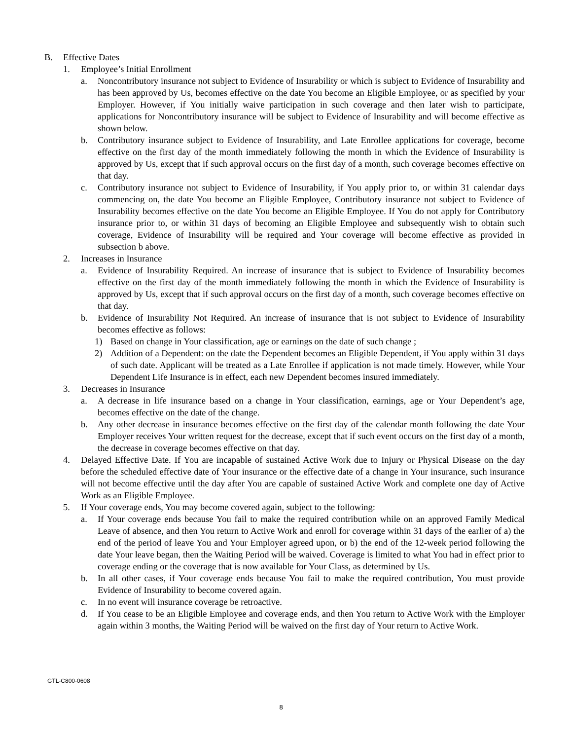B. Effective Dates
1. Employee’s Initial Enrollment
a. Noncontributory insurance not subject to Evidence of Insurability or which is subject to Evidence of Insurability and has been approved by Us, becomes effective on the date You become an Eligible Employee, or as specified by your Employer. However, if You initially waive participation in such coverage and then later wish to participate, applications for Noncontributory insurance will be subject to Evidence of Insurability and will become effective as shown below.
b. Contributory insurance subject to Evidence of Insurability, and Late Enrollee applications for coverage, become effective on the first day of the month immediately following the month in which the Evidence of Insurability is approved by Us, except that if such approval occurs on the first day of a month, such coverage becomes effective on that day.
c. Contributory insurance not subject to Evidence of Insurability, if You apply prior to, or within 31 calendar days commencing on, the date You become an Eligible Employee, Contributory insurance not subject to Evidence of Insurability becomes effective on the date You become an Eligible Employee. If You do not apply for Contributory insurance prior to, or within 31 days of becoming an Eligible Employee and subsequently wish to obtain such coverage, Evidence of Insurability will be required and Your coverage will become effective as provided in subsection b above.
2. Increases in Insurance
a. Evidence of Insurability Required. An increase of insurance that is subject to Evidence of Insurability becomes effective on the first day of the month immediately following the month in which the Evidence of Insurability is approved by Us, except that if such approval occurs on the first day of a month, such coverage becomes effective on that day.
b. Evidence of Insurability Not Required. An increase of insurance that is not subject to Evidence of Insurability becomes effective as follows:
1) Based on change in Your classification, age or earnings on the date of such change ;
2) Addition of a Dependent: on the date the Dependent becomes an Eligible Dependent, if You apply within 31 days of such date. Applicant will be treated as a Late Enrollee if application is not made timely. However, while Your Dependent Life Insurance is in effect, each new Dependent becomes insured immediately.
3. Decreases in Insurance
a. A decrease in life insurance based on a change in Your classification, earnings, age or Your Dependent’s age, becomes effective on the date of the change.
b. Any other decrease in insurance becomes effective on the first day of the calendar month following the date Your Employer receives Your written request for the decrease, except that if such event occurs on the first day of a month, the decrease in coverage becomes effective on that day.
4. Delayed Effective Date. If You are incapable of sustained Active Work due to Injury or Physical Disease on the day before the scheduled effective date of Your insurance or the effective date of a change in Your insurance, such insurance will not become effective until the day after You are capable of sustained Active Work and complete one day of Active Work as an Eligible Employee.
5. If Your coverage ends, You may become covered again, subject to the following:
a. If Your coverage ends because You fail to make the required contribution while on an approved Family Medical Leave of absence, and then You return to Active Work and enroll for coverage within 31 days of the earlier of a) the end of the period of leave You and Your Employer agreed upon, or b) the end of the 12-week period following the date Your leave began, then the Waiting Period will be waived. Coverage is limited to what You had in effect prior to coverage ending or the coverage that is now available for Your Class, as determined by Us.
b. In all other cases, if Your coverage ends because You fail to make the required contribution, You must provide Evidence of Insurability to become covered again.
c. In no event will insurance coverage be retroactive.
d. If You cease to be an Eligible Employee and coverage ends, and then You return to Active Work with the Employer again within 3 months, the Waiting Period will be waived on the first day of Your return to Active Work.
GTL-C800-0608
8